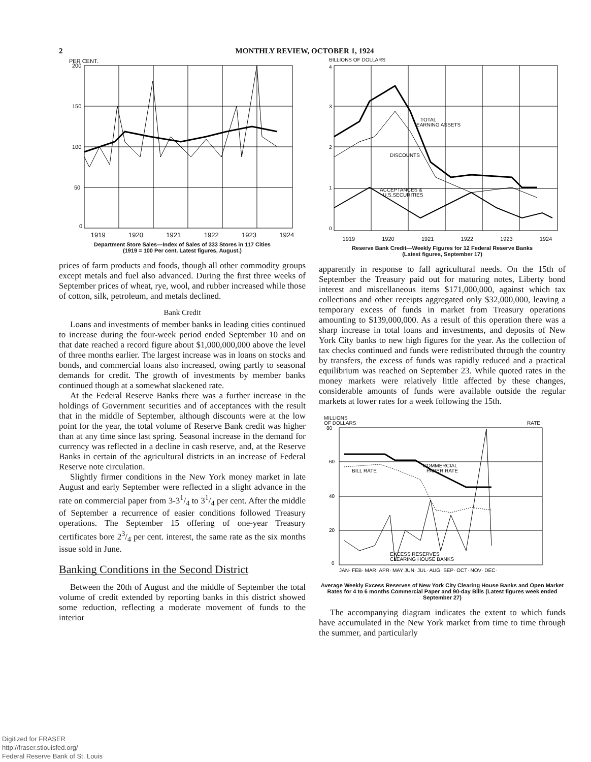2 MONTHLY REVIEW, OCTOBER 1, 1924
PER CENT.
200
150
100
50
0
1919 1920 1921 1922 1923 1924
Department Store Sales—Index of Sales of 333 Stores in 117 Cities
(1919 = 100 Per cent. Latest figures, August.)
prices of farm products and foods, though all other commodity groups except metals and fuel also advanced. During the first three weeks of September prices of wheat, rye, wool, and rubber increased while those of cotton, silk, petroleum, and metals declined.
Bank Credit
Loans and investments of member banks in leading cities continued to increase during the four-week period ended September 10 and on that date reached a record figure about $1,000,000,000 above the level of three months earlier. The largest increase was in loans on stocks and bonds, and commercial loans also increased, owing partly to seasonal demands for credit. The growth of investments by member banks continued though at a somewhat slackened rate.
At the Federal Reserve Banks there was a further increase in the holdings of Government securities and of acceptances with the result that in the middle of September, although discounts were at the low point for the year, the total volume of Reserve Bank credit was higher than at any time since last spring. Seasonal increase in the demand for currency was reflected in a decline in cash reserve, and, at the Reserve Banks in certain of the agricultural districts in an increase of Federal Reserve note circulation.
Slightly firmer conditions in the New York money market in late August and early September were reflected in a slight advance in the rate on commercial paper from 3-31/4 to 31/4 per cent. After the middle of September a recurrence of easier conditions followed Treasury operations. The September 15 offering of one-year Treasury certificates bore 23/4 per cent. interest, the same rate as the six months issue sold in June.
Banking Conditions in the Second District
Between the 20th of August and the middle of September the total volume of credit extended by reporting banks in this district showed some reduction, reflecting a moderate movement of funds to the interior
BILLIONS OF DOLLARS
4
3
2
1
0
TOTAL
EARNING ASSETS
DISCOUNTS
ACCEPTANCES &
U.S.SECURITIES
1919 1920 1921 1922 1923 1924
Reserve Bank Credit—Weekly Figures for 12 Federal Reserve Banks
(Latest figures, September 17)
apparently in response to fall agricultural needs. On the 15th of September the Treasury paid out for maturing notes, Liberty bond interest and miscellaneous items $171,000,000, against which tax collections and other receipts aggregated only $32,000,000, leaving a temporary excess of funds in market from Treasury operations amounting to $139,000,000. As a result of this operation there was a sharp increase in total loans and investments, and deposits of New York City banks to new high figures for the year. As the collection of tax checks continued and funds were redistributed through the country by transfers, the excess of funds was rapidly reduced and a practical equilibrium was reached on September 23. While quoted rates in the money markets were relatively little affected by these changes, considerable amounts of funds were available outside the regular markets at lower rates for a week following the 15th.
MILLIONS
OF DOLLARS
RATE
80
60
40
20
0
COMMERCIAL
PAPER RATE
BILL RATE
EXCESS RESERVES
CLEARING HOUSE BANKS
JAN· FEB· MAR· APR· MAY JUN· JUL· AUG· SEP· OCT· NOV· DEC·
Average Weekly Excess Reserves of New York City Clearing House Banks and Open Market Rates for 4 to 6 months Commercial Paper and 90-day Bills (Latest figures week ended September 27)
The accompanying diagram indicates the extent to which funds have accumulated in the New York market from time to time through the summer, and particularly
Digitized for FRASER
http://fraser.stlouisfed.org/
Federal Reserve Bank of St. Louis